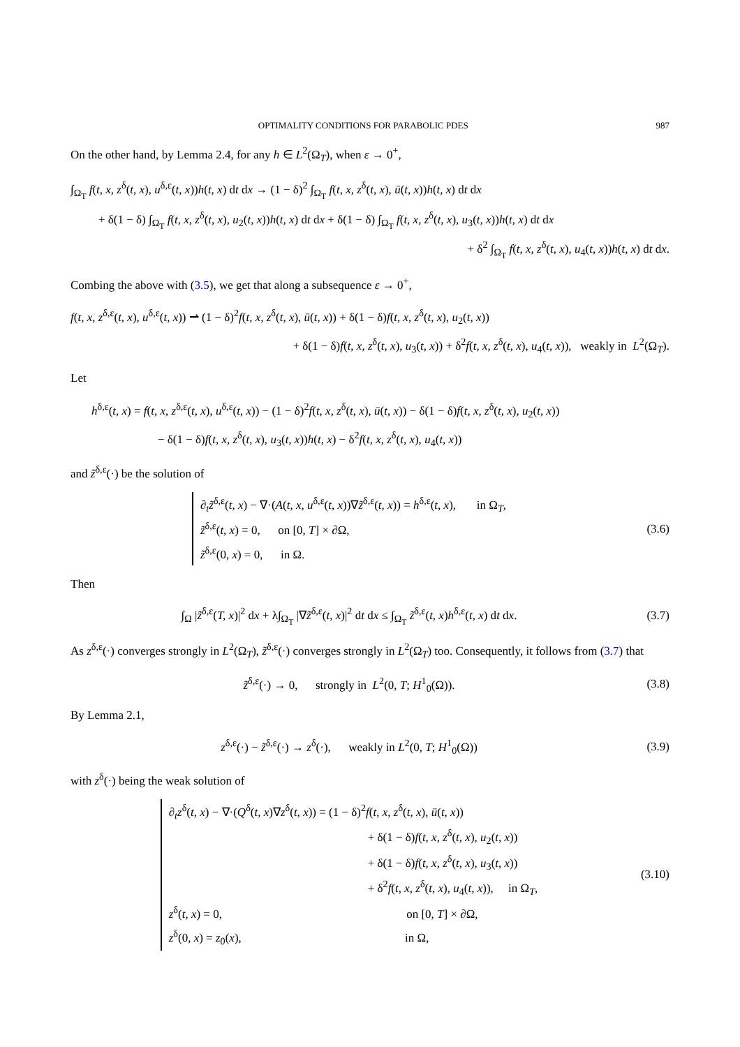OPTIMALITY CONDITIONS FOR PARABOLIC PDES 987
On the other hand, by Lemma 2.4, for any h ∈ L<sup>2</sup>(Ω<sub>T</sub>), when ε → 0<sup>+</sup>,
∫<sub>Ω<sub>T</sub></sub> f(t, x, z<sup>δ</sup>(t, x), u<sup>δ,ε</sup>(t, x))h(t, x) dt dx → (1 − δ)<sup>2</sup> ∫<sub>Ω<sub>T</sub></sub> f(t, x, z<sup>δ</sup>(t, x), ū(t, x))h(t, x) dt dx
+ δ(1 − δ) ∫<sub>Ω<sub>T</sub></sub> f(t, x, z<sup>δ</sup>(t, x), u<sub>2</sub>(t, x))h(t, x) dt dx + δ(1 − δ) ∫<sub>Ω<sub>T</sub></sub> f(t, x, z<sup>δ</sup>(t, x), u<sub>3</sub>(t, x))h(t, x) dt dx
+ δ<sup>2</sup> ∫<sub>Ω<sub>T</sub></sub> f(t, x, z<sup>δ</sup>(t, x), u<sub>4</sub>(t, x))h(t, x) dt dx.
Combing the above with (3.5), we get that along a subsequence ε → 0<sup>+</sup>,
f(t, x, z<sup>δ,ε</sup>(t, x), u<sup>δ,ε</sup>(t, x)) ⇀ (1 − δ)<sup>2</sup>f(t, x, z<sup>δ</sup>(t, x), ū(t, x)) + δ(1 − δ)f(t, x, z<sup>δ</sup>(t, x), u<sub>2</sub>(t, x))
+ δ(1 − δ)f(t, x, z<sup>δ</sup>(t, x), u<sub>3</sub>(t, x)) + δ<sup>2</sup>f(t, x, z<sup>δ</sup>(t, x), u<sub>4</sub>(t, x)), weakly in L<sup>2</sup>(Ω<sub>T</sub>).
Let
h<sup>δ,ε</sup>(t, x) = f(t, x, z<sup>δ,ε</sup>(t, x), u<sup>δ,ε</sup>(t, x)) − (1 − δ)<sup>2</sup>f(t, x, z<sup>δ</sup>(t, x), ū(t, x)) − δ(1 − δ)f(t, x, z<sup>δ</sup>(t, x), u<sub>2</sub>(t, x))
− δ(1 − δ)f(t, x, z<sup>δ</sup>(t, x), u<sub>3</sub>(t, x))h(t, x) − δ<sup>2</sup>f(t, x, z<sup>δ</sup>(t, x), u<sub>4</sub>(t, x))
and z̃<sup>δ,ε</sup>(·) be the solution of
∂<sub>t</sub>z̃<sup>δ,ε</sup>(t, x) − ∇·(A(t, x, u<sup>δ,ε</sup>(t, x))∇z̃<sup>δ,ε</sup>(t, x)) = h<sup>δ,ε</sup>(t, x), in Ω<sub>T</sub>,
z̃<sup>δ,ε</sup>(t, x) = 0, on [0, T] × ∂Ω,
z̃<sup>δ,ε</sup>(0, x) = 0, in Ω.
(3.6)
Then
∫<sub>Ω</sub> |z̃<sup>δ,ε</sup>(T, x)|<sup>2</sup> dx + λ∫<sub>Ω<sub>T</sub></sub> |∇z̃<sup>δ,ε</sup>(t, x)|<sup>2</sup> dt dx ≤ ∫<sub>Ω<sub>T</sub></sub> z̃<sup>δ,ε</sup>(t, x)h<sup>δ,ε</sup>(t, x) dt dx.
(3.7)
As z<sup>δ,ε</sup>(·) converges strongly in L<sup>2</sup>(Ω<sub>T</sub>), z̃<sup>δ,ε</sup>(·) converges strongly in L<sup>2</sup>(Ω<sub>T</sub>) too. Consequently, it follows from (3.7) that
z̃<sup>δ,ε</sup>(·) → 0, strongly in L<sup>2</sup>(0, T; H<sup>1</sup><sub>0</sub>(Ω)).
(3.8)
By Lemma 2.1,
z<sup>δ,ε</sup>(·) − z̃<sup>δ,ε</sup>(·) → z<sup>δ</sup>(·), weakly in L<sup>2</sup>(0, T; H<sup>1</sup><sub>0</sub>(Ω))
(3.9)
with z<sup>δ</sup>(·) being the weak solution of
∂<sub>t</sub>z<sup>δ</sup>(t, x) − ∇·(Q<sup>δ</sup>(t, x)∇z<sup>δ</sup>(t, x)) = (1 − δ)<sup>2</sup>f(t, x, z<sup>δ</sup>(t, x), ū(t, x))
+ δ(1 − δ)f(t, x, z<sup>δ</sup>(t, x), u<sub>2</sub>(t, x))
+ δ(1 − δ)f(t, x, z<sup>δ</sup>(t, x), u<sub>3</sub>(t, x))
+ δ<sup>2</sup>f(t, x, z<sup>δ</sup>(t, x), u<sub>4</sub>(t, x)), in Ω<sub>T</sub>,
z<sup>δ</sup>(t, x) = 0, on [0, T] × ∂Ω,
z<sup>δ</sup>(0, x) = z<sub>0</sub>(x), in Ω,
(3.10)